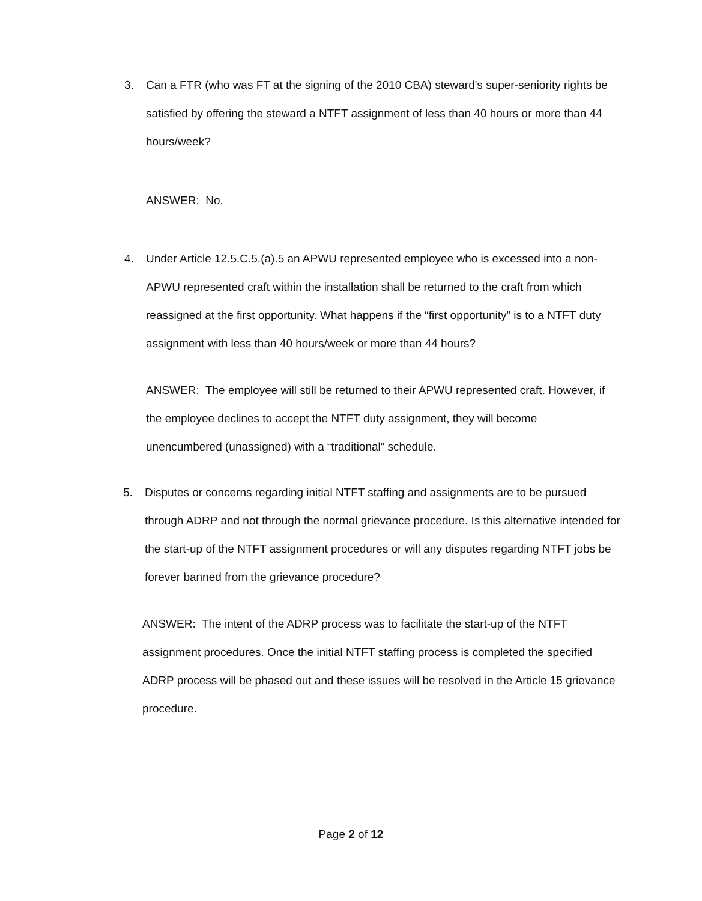3. Can a FTR (who was FT at the signing of the 2010 CBA) steward's super-seniority rights be satisfied by offering the steward a NTFT assignment of less than 40 hours or more than 44 hours/week?
ANSWER: No.
4. Under Article 12.5.C.5.(a).5 an APWU represented employee who is excessed into a non-APWU represented craft within the installation shall be returned to the craft from which reassigned at the first opportunity. What happens if the “first opportunity” is to a NTFT duty assignment with less than 40 hours/week or more than 44 hours?
ANSWER: The employee will still be returned to their APWU represented craft. However, if the employee declines to accept the NTFT duty assignment, they will become unencumbered (unassigned) with a “traditional” schedule.
5. Disputes or concerns regarding initial NTFT staffing and assignments are to be pursued through ADRP and not through the normal grievance procedure. Is this alternative intended for the start-up of the NTFT assignment procedures or will any disputes regarding NTFT jobs be forever banned from the grievance procedure?
ANSWER: The intent of the ADRP process was to facilitate the start-up of the NTFT assignment procedures. Once the initial NTFT staffing process is completed the specified ADRP process will be phased out and these issues will be resolved in the Article 15 grievance procedure.
Page 2 of 12